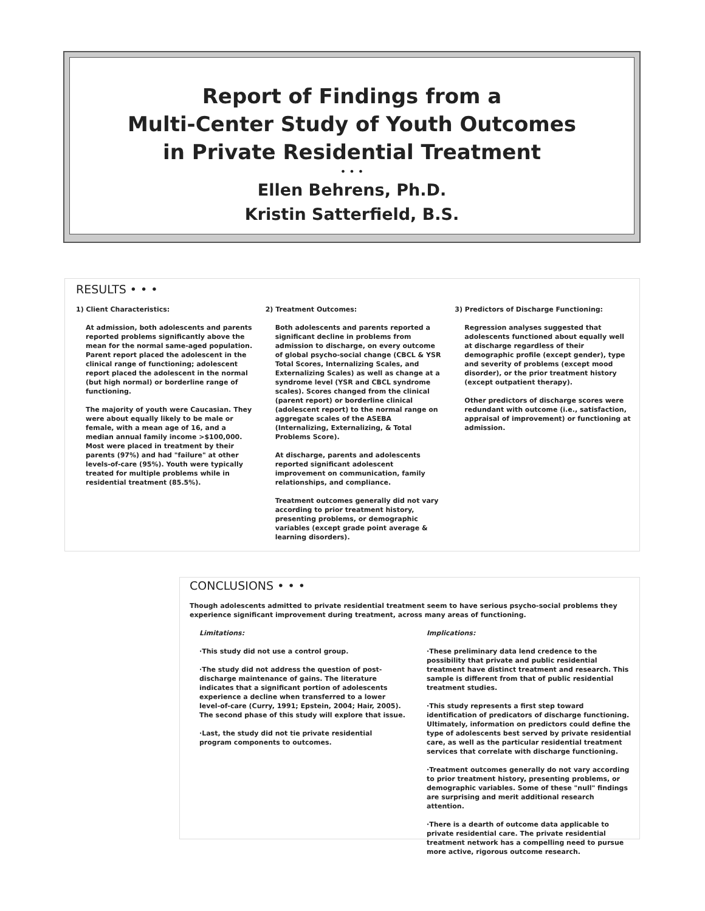Report of Findings from a
Multi-Center Study of Youth Outcomes
in Private Residential Treatment
• • •
Ellen Behrens, Ph.D.
Kristin Satterfield, B.S.
RESULTS • • •
1) Client Characteristics:
At admission, both adolescents and parents reported problems significantly above the mean for the normal same-aged population. Parent report placed the adolescent in the clinical range of functioning; adolescent report placed the adolescent in the normal (but high normal) or borderline range of functioning.
The majority of youth were Caucasian. They were about equally likely to be male or female, with a mean age of 16, and a median annual family income >$100,000. Most were placed in treatment by their parents (97%) and had "failure" at other levels-of-care (95%). Youth were typically treated for multiple problems while in residential treatment (85.5%).
2) Treatment Outcomes:
Both adolescents and parents reported a significant decline in problems from admission to discharge, on every outcome of global psycho-social change (CBCL & YSR Total Scores, Internalizing Scales, and Externalizing Scales) as well as change at a syndrome level (YSR and CBCL syndrome scales). Scores changed from the clinical (parent report) or borderline clinical (adolescent report) to the normal range on aggregate scales of the ASEBA (Internalizing, Externalizing, & Total Problems Score).
At discharge, parents and adolescents reported significant adolescent improvement on communication, family relationships, and compliance.
Treatment outcomes generally did not vary according to prior treatment history, presenting problems, or demographic variables (except grade point average & learning disorders).
3) Predictors of Discharge Functioning:
Regression analyses suggested that adolescents functioned about equally well at discharge regardless of their demographic profile (except gender), type and severity of problems (except mood disorder), or the prior treatment history (except outpatient therapy).
Other predictors of discharge scores were redundant with outcome (i.e., satisfaction, appraisal of improvement) or functioning at admission.
CONCLUSIONS • • •
Though adolescents admitted to private residential treatment seem to have serious psycho-social problems they experience significant improvement during treatment, across many areas of functioning.
Limitations:
·This study did not use a control group.
·The study did not address the question of post-discharge maintenance of gains. The literature indicates that a significant portion of adolescents experience a decline when transferred to a lower level-of-care (Curry, 1991; Epstein, 2004; Hair, 2005). The second phase of this study will explore that issue.
·Last, the study did not tie private residential program components to outcomes.
Implications:
·These preliminary data lend credence to the possibility that private and public residential treatment have distinct treatment and research. This sample is different from that of public residential treatment studies.
·This study represents a first step toward identification of predicators of discharge functioning. Ultimately, information on predictors could define the type of adolescents best served by private residential care, as well as the particular residential treatment services that correlate with discharge functioning.
·Treatment outcomes generally do not vary according to prior treatment history, presenting problems, or demographic variables. Some of these "null" findings are surprising and merit additional research attention.
·There is a dearth of outcome data applicable to private residential care. The private residential treatment network has a compelling need to pursue more active, rigorous outcome research.